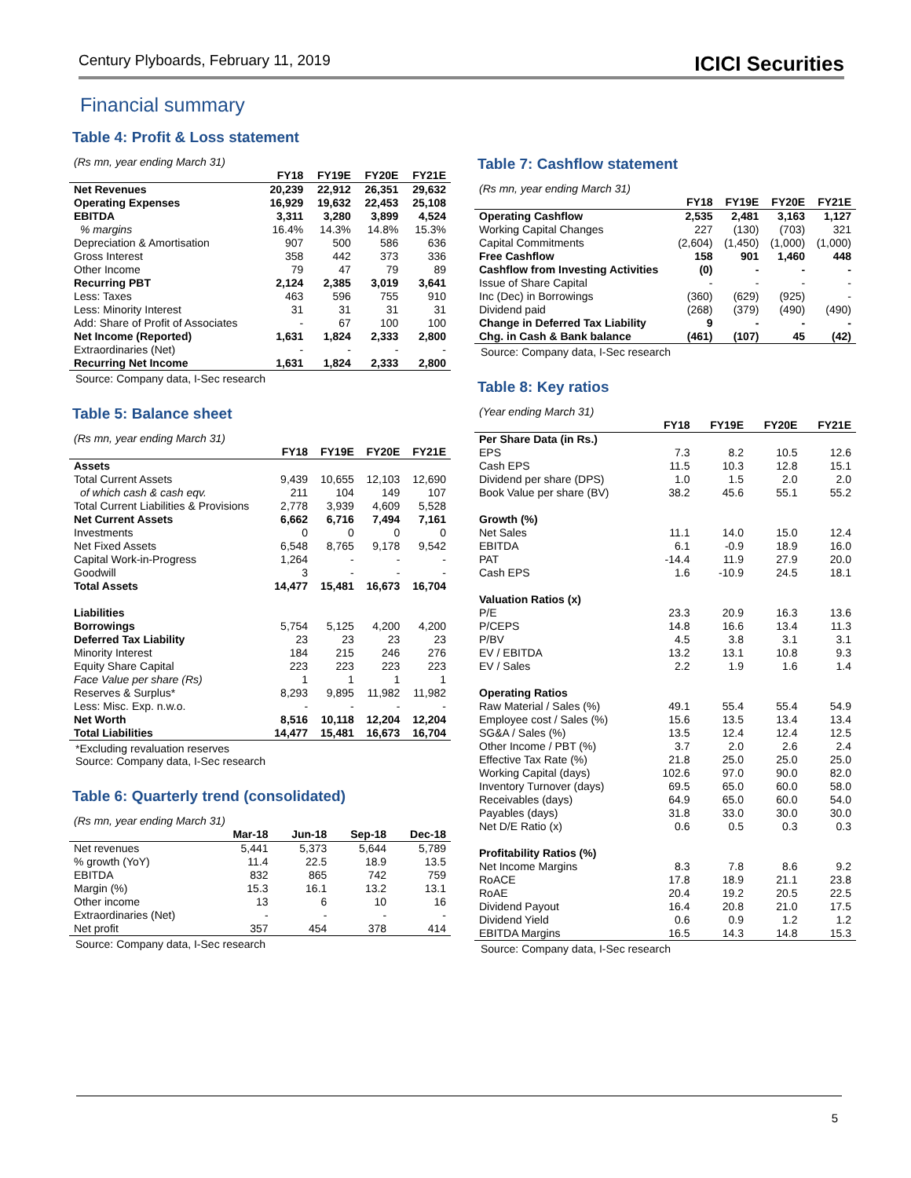Century Plyboards, February 11, 2019 ICICI Securities
Financial summary
Table 4: Profit & Loss statement
(Rs mn, year ending March 31)
| | FY18 | FY19E | FY20E | FY21E |
| --- | --- | --- | --- | --- |
| Net Revenues | 20,239 | 22,912 | 26,351 | 29,632 |
| Operating Expenses | 16,929 | 19,632 | 22,453 | 25,108 |
| EBITDA | 3,311 | 3,280 | 3,899 | 4,524 |
| % margins | 16.4% | 14.3% | 14.8% | 15.3% |
| Depreciation & Amortisation | 907 | 500 | 586 | 636 |
| Gross Interest | 358 | 442 | 373 | 336 |
| Other Income | 79 | 47 | 79 | 89 |
| Recurring PBT | 2,124 | 2,385 | 3,019 | 3,641 |
| Less: Taxes | 463 | 596 | 755 | 910 |
| Less: Minority Interest | 31 | 31 | 31 | 31 |
| Add: Share of Profit of Associates | - | 67 | 100 | 100 |
| Net Income (Reported) | 1,631 | 1,824 | 2,333 | 2,800 |
| Extraordinaries (Net) | - | - | - | - |
| Recurring Net Income | 1,631 | 1,824 | 2,333 | 2,800 |
Source: Company data, I-Sec research
Table 5: Balance sheet
(Rs mn, year ending March 31)
| | FY18 | FY19E | FY20E | FY21E |
| --- | --- | --- | --- | --- |
| Assets | | | | |
| Total Current Assets | 9,439 | 10,655 | 12,103 | 12,690 |
| of which cash & cash eqv. | 211 | 104 | 149 | 107 |
| Total Current Liabilities & Provisions | 2,778 | 3,939 | 4,609 | 5,528 |
| Net Current Assets | 6,662 | 6,716 | 7,494 | 7,161 |
| Investments | 0 | 0 | 0 | 0 |
| Net Fixed Assets | 6,548 | 8,765 | 9,178 | 9,542 |
| Capital Work-in-Progress | 1,264 | - | - | - |
| Goodwill | 3 | - | - | - |
| Total Assets | 14,477 | 15,481 | 16,673 | 16,704 |
| Liabilities | | | | |
| Borrowings | 5,754 | 5,125 | 4,200 | 4,200 |
| Deferred Tax Liability | 23 | 23 | 23 | 23 |
| Minority Interest | 184 | 215 | 246 | 276 |
| Equity Share Capital | 223 | 223 | 223 | 223 |
| Face Value per share (Rs) | 1 | 1 | 1 | 1 |
| Reserves & Surplus* | 8,293 | 9,895 | 11,982 | 11,982 |
| Less: Misc. Exp. n.w.o. | - | - | - | - |
| Net Worth | 8,516 | 10,118 | 12,204 | 12,204 |
| Total Liabilities | 14,477 | 15,481 | 16,673 | 16,704 |
*Excluding revaluation reserves
Source: Company data, I-Sec research
Table 6: Quarterly trend (consolidated)
(Rs mn, year ending March 31)
| | Mar-18 | Jun-18 | Sep-18 | Dec-18 |
| --- | --- | --- | --- | --- |
| Net revenues | 5,441 | 5,373 | 5,644 | 5,789 |
| % growth (YoY) | 11.4 | 22.5 | 18.9 | 13.5 |
| EBITDA | 832 | 865 | 742 | 759 |
| Margin (%) | 15.3 | 16.1 | 13.2 | 13.1 |
| Other income | 13 | 6 | 10 | 16 |
| Extraordinaries (Net) | - | - | - | - |
| Net profit | 357 | 454 | 378 | 414 |
Source: Company data, I-Sec research
Table 7: Cashflow statement
(Rs mn, year ending March 31)
| | FY18 | FY19E | FY20E | FY21E |
| --- | --- | --- | --- | --- |
| Operating Cashflow | 2,535 | 2,481 | 3,163 | 1,127 |
| Working Capital Changes | 227 | (130) | (703) | 321 |
| Capital Commitments | (2,604) | (1,450) | (1,000) | (1,000) |
| Free Cashflow | 158 | 901 | 1,460 | 448 |
| Cashflow from Investing Activities | (0) | - | - | - |
| Issue of Share Capital | - | - | - | - |
| Inc (Dec) in Borrowings | (360) | (629) | (925) | - |
| Dividend paid | (268) | (379) | (490) | (490) |
| Change in Deferred Tax Liability | 9 | - | - | - |
| Chg. in Cash & Bank balance | (461) | (107) | 45 | (42) |
Source: Company data, I-Sec research
Table 8: Key ratios
(Year ending March 31)
| | FY18 | FY19E | FY20E | FY21E |
| --- | --- | --- | --- | --- |
| Per Share Data (in Rs.) | | | | |
| EPS | 7.3 | 8.2 | 10.5 | 12.6 |
| Cash EPS | 11.5 | 10.3 | 12.8 | 15.1 |
| Dividend per share (DPS) | 1.0 | 1.5 | 2.0 | 2.0 |
| Book Value per share (BV) | 38.2 | 45.6 | 55.1 | 55.2 |
| Growth (%) | | | | |
| Net Sales | 11.1 | 14.0 | 15.0 | 12.4 |
| EBITDA | 6.1 | -0.9 | 18.9 | 16.0 |
| PAT | -14.4 | 11.9 | 27.9 | 20.0 |
| Cash EPS | 1.6 | -10.9 | 24.5 | 18.1 |
| Valuation Ratios (x) | | | | |
| P/E | 23.3 | 20.9 | 16.3 | 13.6 |
| P/CEPS | 14.8 | 16.6 | 13.4 | 11.3 |
| P/BV | 4.5 | 3.8 | 3.1 | 3.1 |
| EV / EBITDA | 13.2 | 13.1 | 10.8 | 9.3 |
| EV / Sales | 2.2 | 1.9 | 1.6 | 1.4 |
| Operating Ratios | | | | |
| Raw Material / Sales (%) | 49.1 | 55.4 | 55.4 | 54.9 |
| Employee cost / Sales (%) | 15.6 | 13.5 | 13.4 | 13.4 |
| SG&A / Sales (%) | 13.5 | 12.4 | 12.4 | 12.5 |
| Other Income / PBT (%) | 3.7 | 2.0 | 2.6 | 2.4 |
| Effective Tax Rate (%) | 21.8 | 25.0 | 25.0 | 25.0 |
| Working Capital (days) | 102.6 | 97.0 | 90.0 | 82.0 |
| Inventory Turnover (days) | 69.5 | 65.0 | 60.0 | 58.0 |
| Receivables (days) | 64.9 | 65.0 | 60.0 | 54.0 |
| Payables (days) | 31.8 | 33.0 | 30.0 | 30.0 |
| Net D/E Ratio (x) | 0.6 | 0.5 | 0.3 | 0.3 |
| Profitability Ratios (%) | | | | |
| Net Income Margins | 8.3 | 7.8 | 8.6 | 9.2 |
| RoACE | 17.8 | 18.9 | 21.1 | 23.8 |
| RoAE | 20.4 | 19.2 | 20.5 | 22.5 |
| Dividend Payout | 16.4 | 20.8 | 21.0 | 17.5 |
| Dividend Yield | 0.6 | 0.9 | 1.2 | 1.2 |
| EBITDA Margins | 16.5 | 14.3 | 14.8 | 15.3 |
Source: Company data, I-Sec research
5